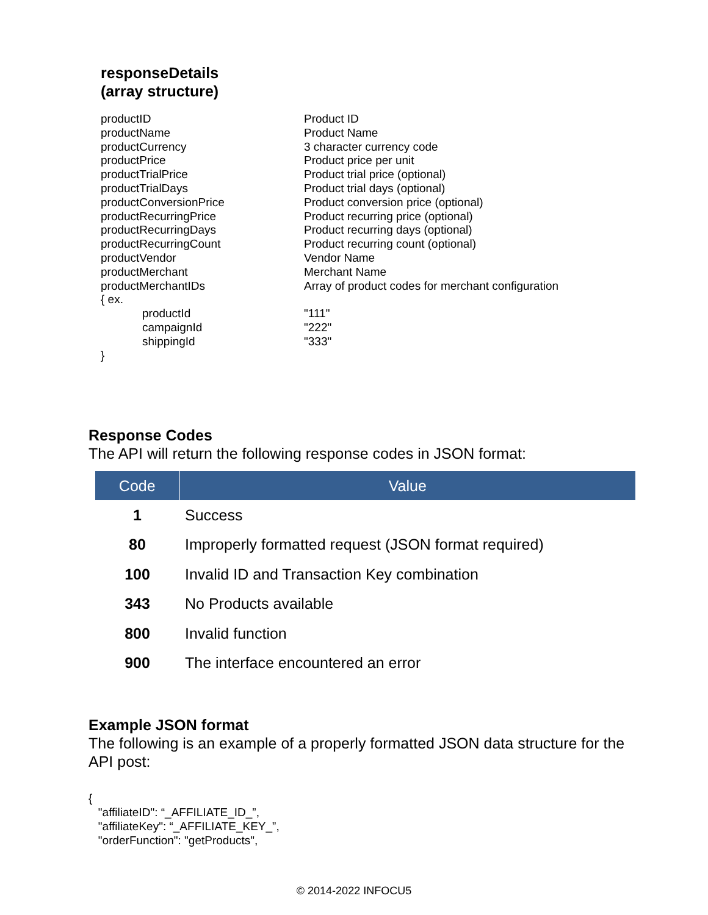responseDetails
(array structure)
| productID | Product ID |
| productName | Product Name |
| productCurrency | 3 character currency code |
| productPrice | Product price per unit |
| productTrialPrice | Product trial price (optional) |
| productTrialDays | Product trial days (optional) |
| productConversionPrice | Product conversion price (optional) |
| productRecurringPrice | Product recurring price (optional) |
| productRecurringDays | Product recurring days (optional) |
| productRecurringCount | Product recurring count (optional) |
| productVendor | Vendor Name |
| productMerchant | Merchant Name |
| productMerchantIDs | Array of product codes for merchant configuration |
| { ex. | |
| productId | "111" |
| campaignId | "222" |
| shippingId | "333" |
| } | |
Response Codes
The API will return the following response codes in JSON format:
| Code | Value |
| --- | --- |
| 1 | Success |
| 80 | Improperly formatted request (JSON format required) |
| 100 | Invalid ID and Transaction Key combination |
| 343 | No Products available |
| 800 | Invalid function |
| 900 | The interface encountered an error |
Example JSON format
The following is an example of a properly formatted JSON data structure for the API post:
{
   "affiliateID": “_AFFILIATE_ID_”,
   "affiliateKey": “_AFFILIATE_KEY_”,
   "orderFunction": "getProducts",
© 2014-2022 INFOCU5